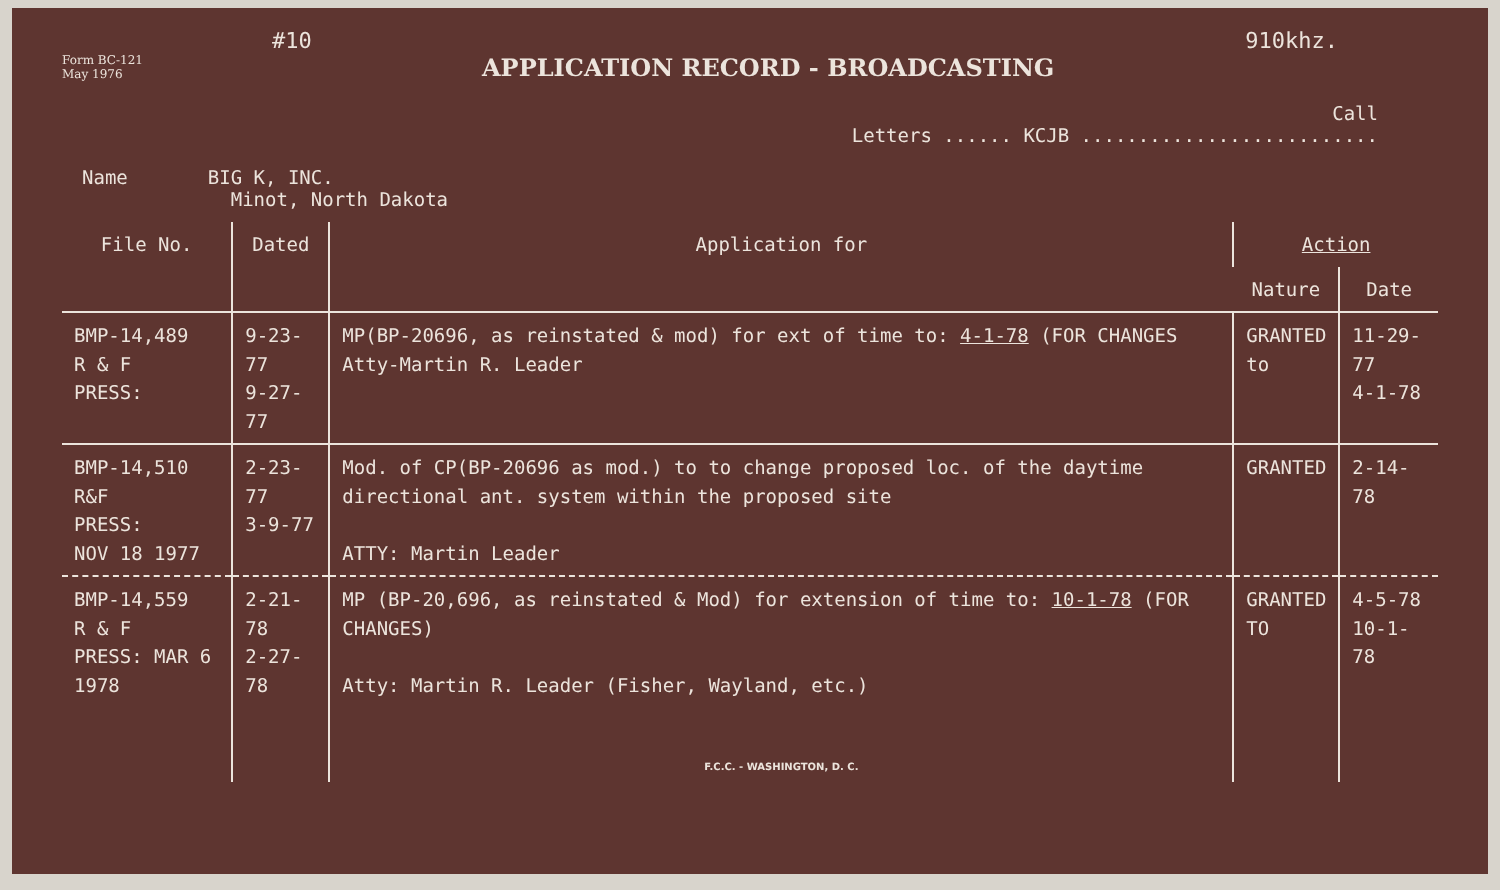#10 910khz.
Form BC-121
May 1976
APPLICATION RECORD - BROADCASTING
Call
Letters ...... KCJB ..........................
Name BIG K, INC.
Minot, North Dakota
| File No. | Dated | Application for | Action | |
| --- | --- | --- | --- | --- |
| | | | Nature | Date |
| BMP-14,489 R & F PRESS: | 9-23-77 9-27-77 | MP(BP-20696, as reinstated & mod) for ext of time to: 4-1-78 (FOR CHANGES Atty-Martin R. Leader | GRANTED to | 11-29-77 4-1-78 |
| BMP-14,510 R&F PRESS: NOV 18 1977 | 2-23-77 3-9-77 | Mod. of CP(BP-20696 as mod.) to to change proposed loc. of the daytime directional ant. system within the proposed site ATTY: Martin Leader | GRANTED | 2-14-78 |
| BMP-14,559 R & F PRESS: MAR 6 1978 | 2-21-78 2-27-78 | MP (BP-20,696, as reinstated & Mod) for extension of time to: 10-1-78 (FOR CHANGES) Atty: Martin R. Leader (Fisher, Wayland, etc.) F.C.C. - WASHINGTON, D. C. | GRANTED TO | 4-5-78 10-1-78 |